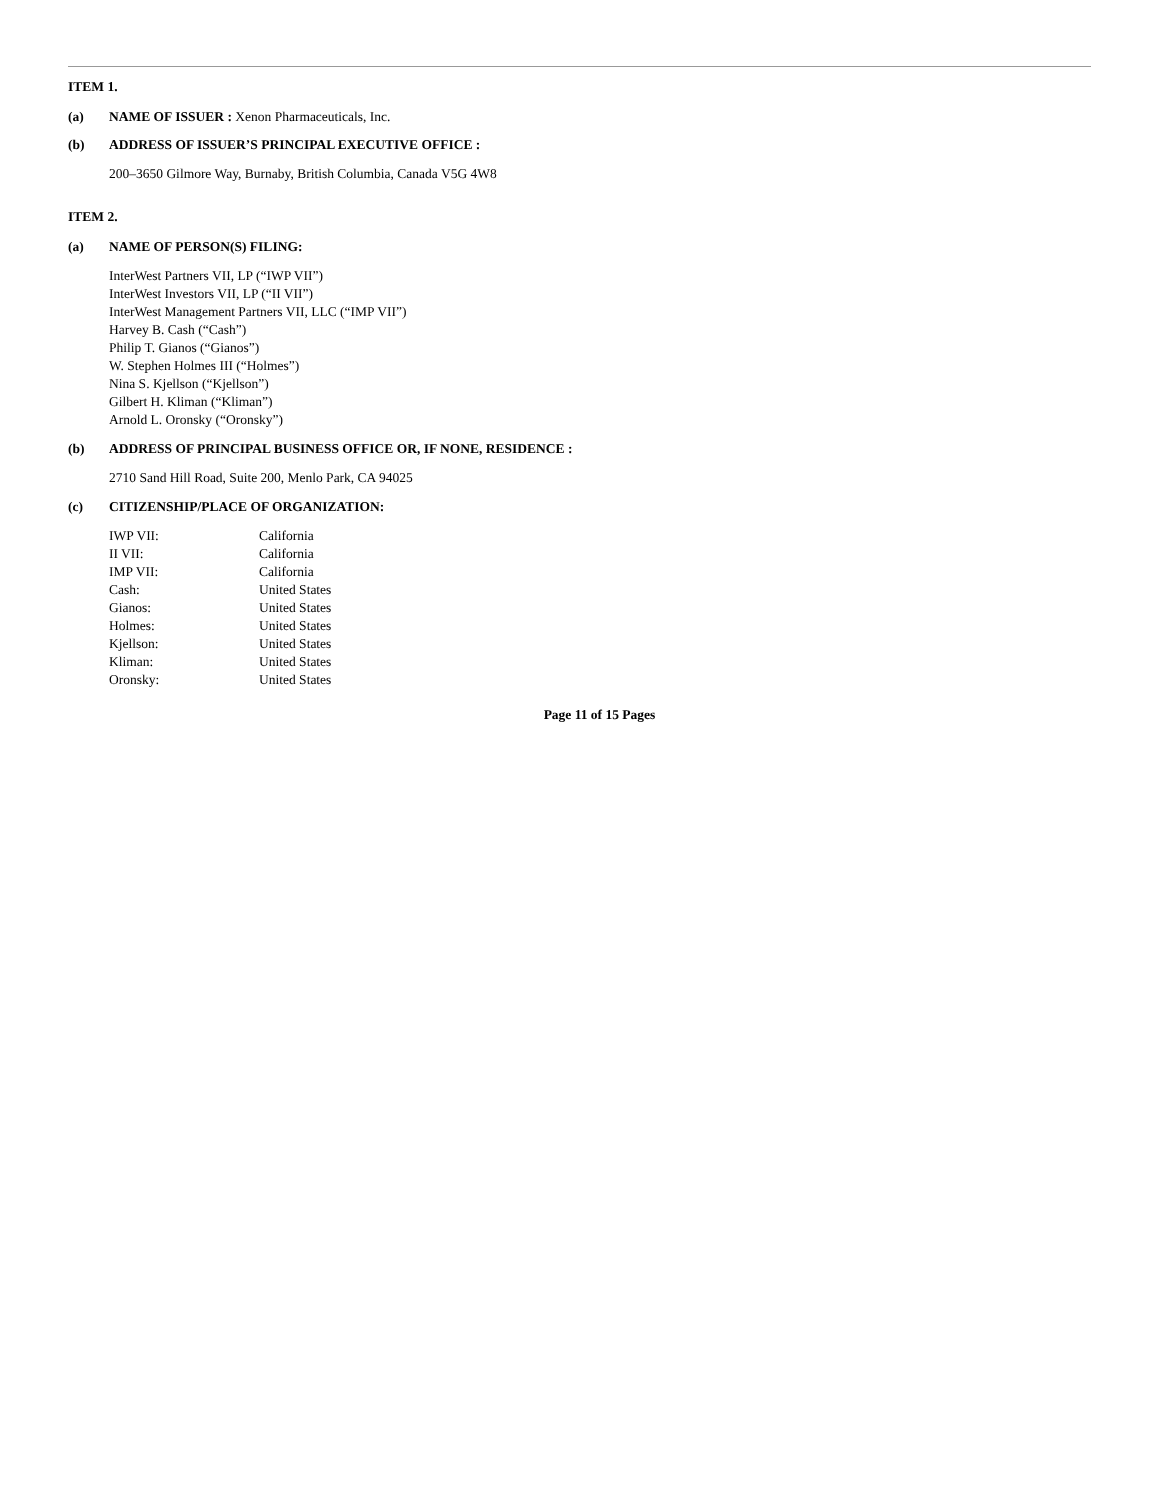ITEM 1.
(a) NAME OF ISSUER : Xenon Pharmaceuticals, Inc.
(b) ADDRESS OF ISSUER’S PRINCIPAL EXECUTIVE OFFICE :
200–3650 Gilmore Way, Burnaby, British Columbia, Canada V5G 4W8
ITEM 2.
(a) NAME OF PERSON(S) FILING:
InterWest Partners VII, LP (“IWP VII”)
InterWest Investors VII, LP (“II VII”)
InterWest Management Partners VII, LLC (“IMP VII”)
Harvey B. Cash (“Cash”)
Philip T. Gianos (“Gianos”)
W. Stephen Holmes III (“Holmes”)
Nina S. Kjellson (“Kjellson”)
Gilbert H. Kliman (“Kliman”)
Arnold L. Oronsky (“Oronsky”)
(b) ADDRESS OF PRINCIPAL BUSINESS OFFICE OR, IF NONE, RESIDENCE :
2710 Sand Hill Road, Suite 200, Menlo Park, CA 94025
(c) CITIZENSHIP/PLACE OF ORGANIZATION:
| IWP VII: | California |
| II VII: | California |
| IMP VII: | California |
| Cash: | United States |
| Gianos: | United States |
| Holmes: | United States |
| Kjellson: | United States |
| Kliman: | United States |
| Oronsky: | United States |
Page 11 of 15 Pages